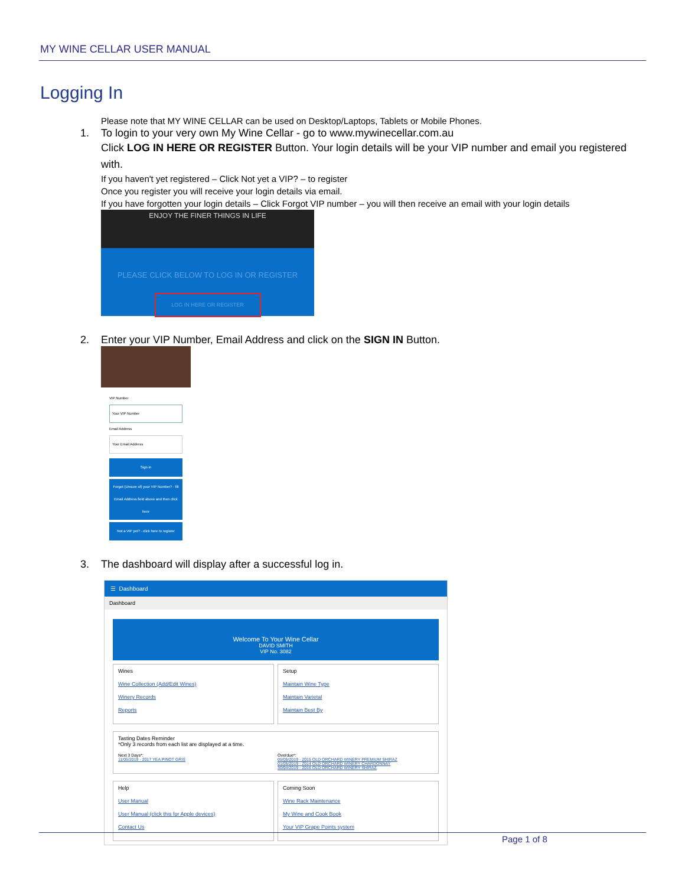MY WINE CELLAR USER MANUAL
Logging In
Please note that MY WINE CELLAR can be used on Desktop/Laptops, Tablets or Mobile Phones.
1. To login to your very own My Wine Cellar - go to www.mywinecellar.com.au
Click LOG IN HERE OR REGISTER Button. Your login details will be your VIP number and email you registered with.
If you haven't yet registered – Click Not yet a VIP? – to register
Once you register you will receive your login details via email.
If you have forgotten your login details – Click Forgot VIP number – you will then receive an email with your login details
ENJOY THE FINER THINGS IN LIFE
PLEASE CLICK BELOW TO LOG IN OR REGISTER
LOG IN HERE OR REGISTER
2. Enter your VIP Number, Email Address and click on the SIGN IN Button.
VIP Number
Your VIP Number
Email Address
Your Email Address
Sign in
Forgot (Unsure of) your VIP Number? - fill Email Address field above and then click here
Not a VIP yet? - click here to register
3. The dashboard will display after a successful log in.
☰ Dashboard
Dashboard
Welcome To Your Wine Cellar
DAVID SMITH
VIP No. 3082
Wines
Wine Collection (Add/Edit Wines)
Winery Records
Reports
Setup
Maintain Wine Type
Maintain Varietal
Maintain Best By
Tasting Dates Reminder
*Only 3 records from each list are displayed at a time.
Next 3 Days*:
11/05/2019 - 2017 YEA PINOT GRIS
Overdue*:
05/05/2019 - 2015 OLD ORCHARD WINERY PREMIUM SHIRAZ
01/05/2019 - 2014 OLD ORCHARD WINERY CHARDONNAY
30/04/2019 - 2016 OLD ORCHARD WINERY SHIRAZ
Help
User Manual
User Manual (click this for Apple devices)
Contact Us
Coming Soon
Wine Rack Maintenance
My Wine and Cook Book
Your VIP Grape Points system
Page 1 of 8